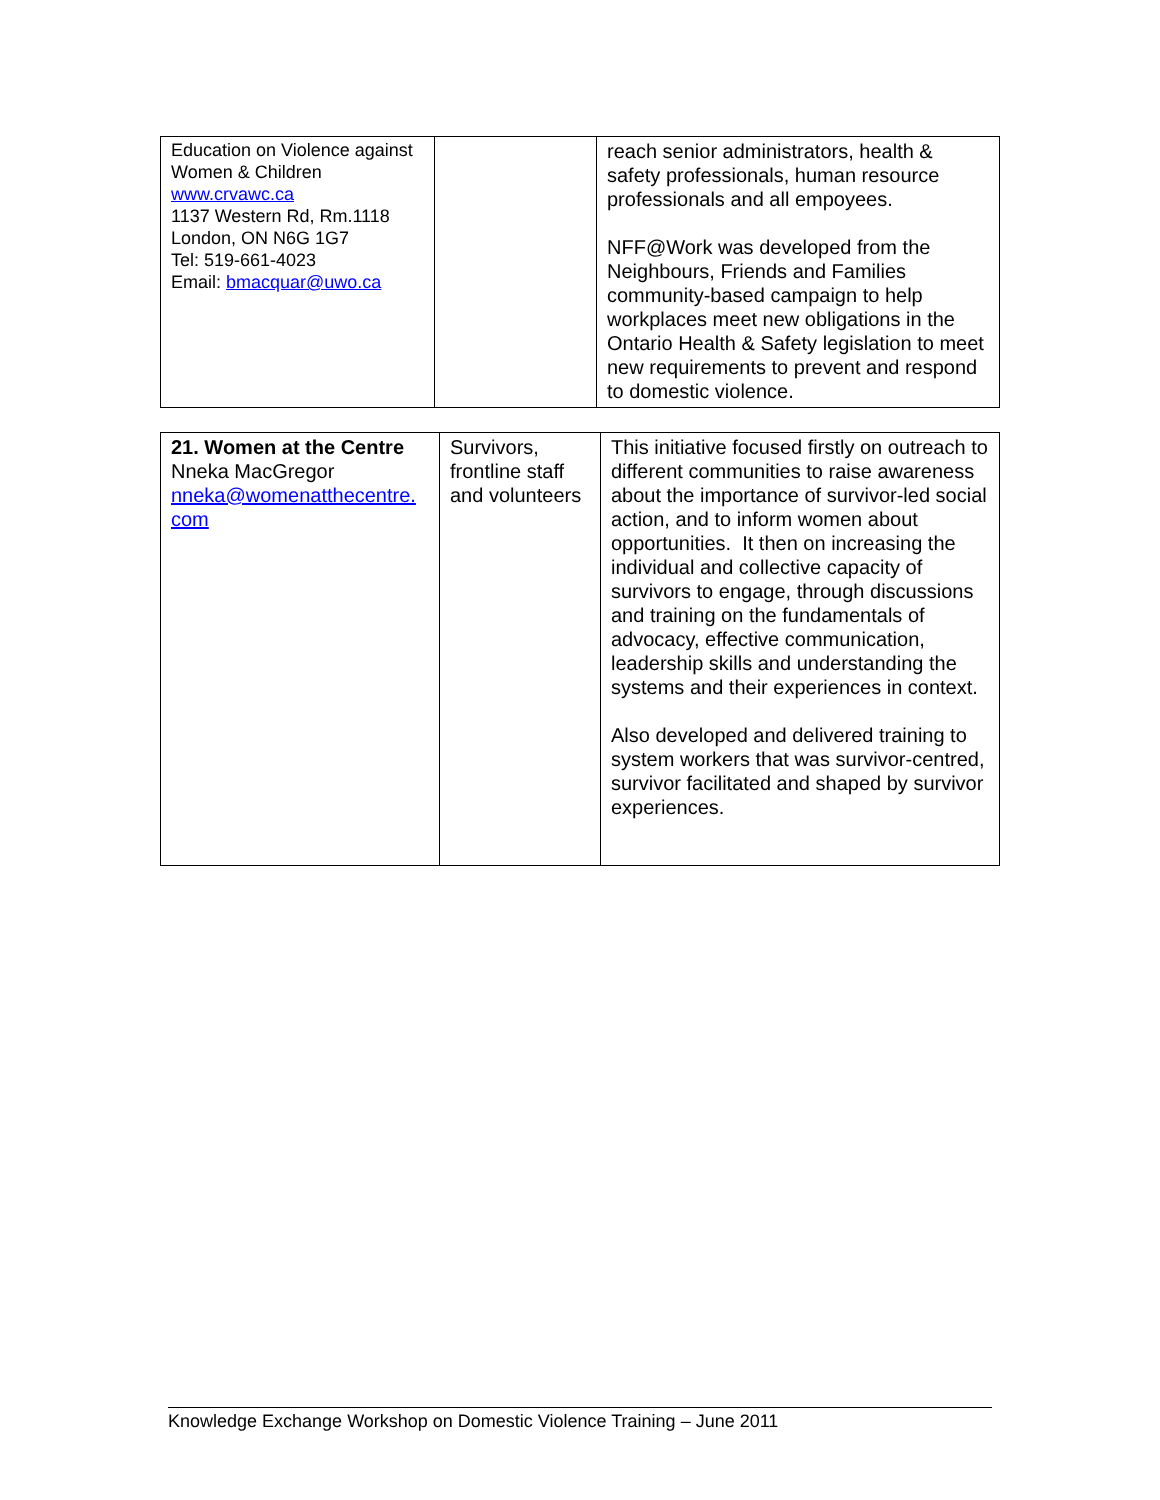| Education on Violence against Women & Children www.crvawc.ca 1137 Western Rd, Rm.1118 London, ON N6G 1G7 Tel: 519-661-4023 Email: bmacquar@uwo.ca | | reach senior administrators, health & safety professionals, human resource professionals and all empoyees. NFF@Work was developed from the Neighbours, Friends and Families community-based campaign to help workplaces meet new obligations in the Ontario Health & Safety legislation to meet new requirements to prevent and respond to domestic violence. |
| 21. Women at the Centre Nneka MacGregor nneka@womenatthecentre. com | Survivors, frontline staff and volunteers | This initiative focused firstly on outreach to different communities to raise awareness about the importance of survivor-led social action, and to inform women about opportunities. It then on increasing the individual and collective capacity of survivors to engage, through discussions and training on the fundamentals of advocacy, effective communication, leadership skills and understanding the systems and their experiences in context. Also developed and delivered training to system workers that was survivor-centred, survivor facilitated and shaped by survivor experiences. |
Knowledge Exchange Workshop on Domestic Violence Training – June 2011